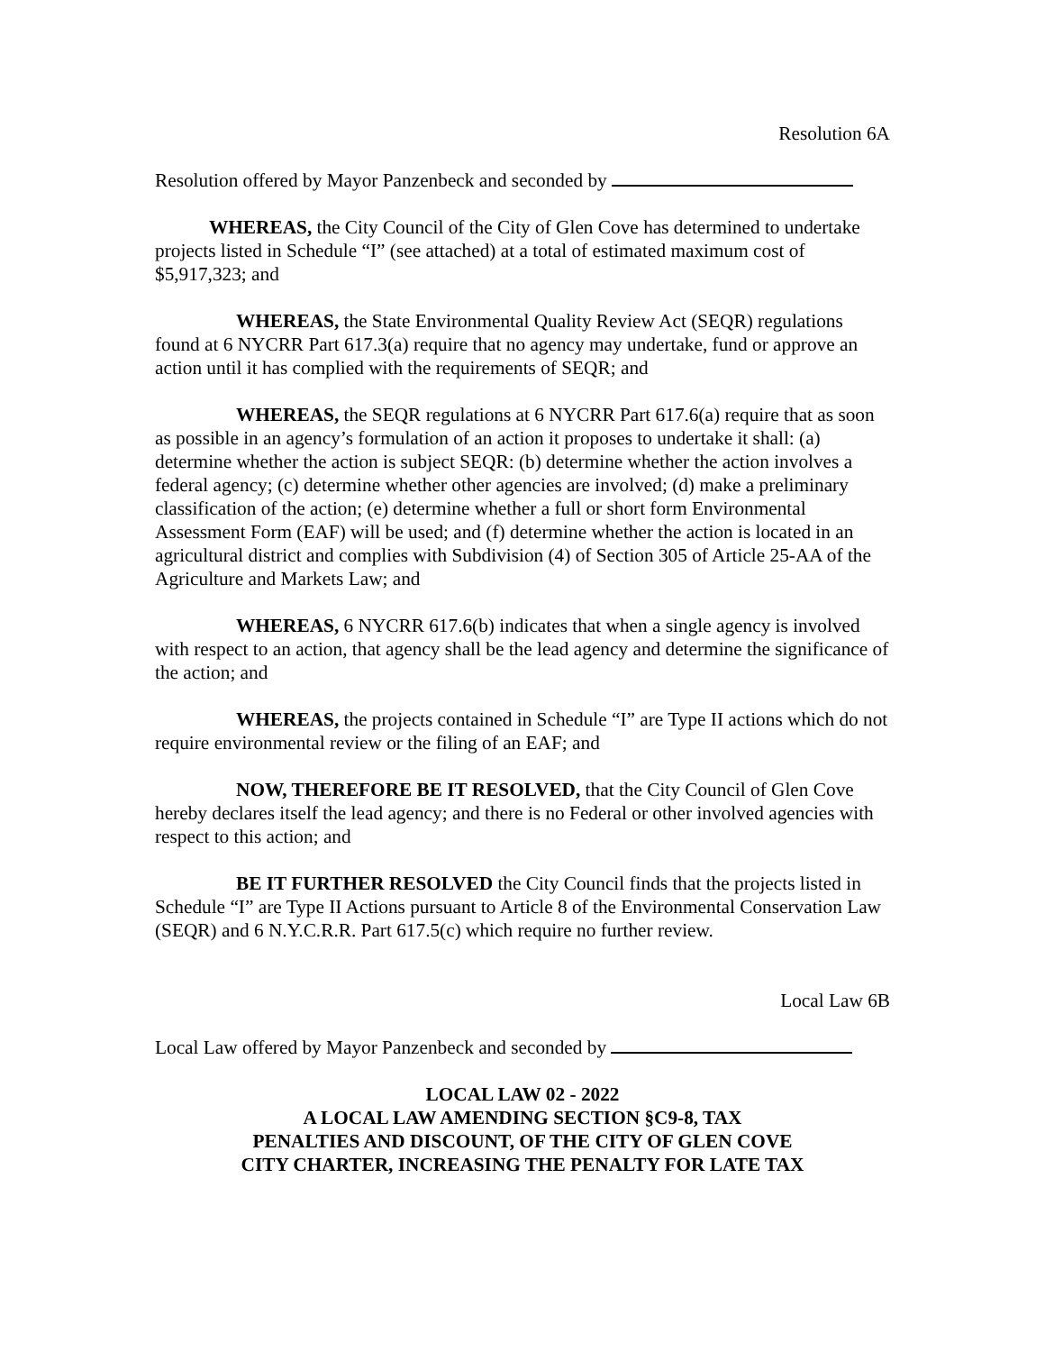Resolution 6A
Resolution offered by Mayor Panzenbeck and seconded by
WHEREAS, the City Council of the City of Glen Cove has determined to undertake projects listed in Schedule “I” (see attached) at a total of estimated maximum cost of $5,917,323; and
WHEREAS, the State Environmental Quality Review Act (SEQR) regulations found at 6 NYCRR Part 617.3(a) require that no agency may undertake, fund or approve an action until it has complied with the requirements of SEQR; and
WHEREAS, the SEQR regulations at 6 NYCRR Part 617.6(a) require that as soon as possible in an agency’s formulation of an action it proposes to undertake it shall: (a) determine whether the action is subject SEQR: (b) determine whether the action involves a federal agency; (c) determine whether other agencies are involved; (d) make a preliminary classification of the action; (e) determine whether a full or short form Environmental Assessment Form (EAF) will be used; and (f) determine whether the action is located in an agricultural district and complies with Subdivision (4) of Section 305 of Article 25-AA of the Agriculture and Markets Law; and
WHEREAS, 6 NYCRR 617.6(b) indicates that when a single agency is involved with respect to an action, that agency shall be the lead agency and determine the significance of the action; and
WHEREAS, the projects contained in Schedule “I” are Type II actions which do not require environmental review or the filing of an EAF; and
NOW, THEREFORE BE IT RESOLVED, that the City Council of Glen Cove hereby declares itself the lead agency; and there is no Federal or other involved agencies with respect to this action; and
BE IT FURTHER RESOLVED the City Council finds that the projects listed in Schedule “I” are Type II Actions pursuant to Article 8 of the Environmental Conservation Law (SEQR) and 6 N.Y.C.R.R. Part 617.5(c) which require no further review.
Local Law 6B
Local Law offered by Mayor Panzenbeck and seconded by
LOCAL LAW 02 - 2022
A LOCAL LAW AMENDING SECTION §C9-8, TAX
PENALTIES AND DISCOUNT, OF THE CITY OF GLEN COVE
CITY CHARTER, INCREASING THE PENALTY FOR LATE TAX